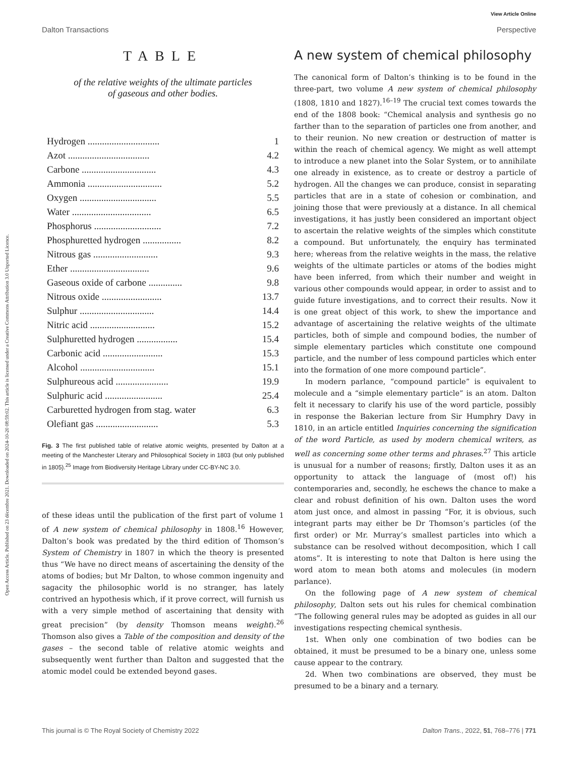Open Access Article. Published on 23 décembre 2021. Downloaded on 2024-10-20 08:59:02. This article is licensed under a Creative Commons Attribution 3.0 Unported Licence.
View Article Online
Dalton Transactions Perspective
TABLE
of the relative weights of the ultimate particles
of gaseous and other bodies.
| Hydrogen .............................. | 1 |
| Azot .................................. | 4.2 |
| Carbone ............................... | 4.3 |
| Ammonia ............................... | 5.2 |
| Oxygen ................................ | 5.5 |
| Water ................................. | 6.5 |
| Phosphorus ............................ | 7.2 |
| Phosphuretted hydrogen ................ | 8.2 |
| Nitrous gas ........................... | 9.3 |
| Ether ................................. | 9.6 |
| Gaseous oxide of carbone .............. | 9.8 |
| Nitrous oxide ......................... | 13.7 |
| Sulphur ............................... | 14.4 |
| Nitric acid ........................... | 15.2 |
| Sulphuretted hydrogen ................. | 15.4 |
| Carbonic acid ......................... | 15.3 |
| Alcohol ............................... | 15.1 |
| Sulphureous acid ...................... | 19.9 |
| Sulphuric acid ........................ | 25.4 |
| Carburetted hydrogen from stag. water | 6.3 |
| Olefiant gas .......................... | 5.3 |
Fig. 3 The first published table of relative atomic weights, presented by Dalton at a meeting of the Manchester Literary and Philosophical Society in 1803 (but only published in 1805).<sup>25</sup> Image from Biodiversity Heritage Library under CC-BY-NC 3.0.
of these ideas until the publication of the first part of volume 1 of A new system of chemical philosophy in 1808.<sup>16</sup> However, Dalton’s book was predated by the third edition of Thomson’s System of Chemistry in 1807 in which the theory is presented thus “We have no direct means of ascertaining the density of the atoms of bodies; but Mr Dalton, to whose common ingenuity and sagacity the philosophic world is no stranger, has lately contrived an hypothesis which, if it prove correct, will furnish us with a very simple method of ascertaining that density with great precision” (by density Thomson means weight).<sup>26</sup> Thomson also gives a Table of the composition and density of the gases – the second table of relative atomic weights and subsequently went further than Dalton and suggested that the atomic model could be extended beyond gases.
A new system of chemical philosophy
The canonical form of Dalton’s thinking is to be found in the three-part, two volume A new system of chemical philosophy (1808, 1810 and 1827).<sup>16–19</sup> The crucial text comes towards the end of the 1808 book: “Chemical analysis and synthesis go no farther than to the separation of particles one from another, and to their reunion. No new creation or destruction of matter is within the reach of chemical agency. We might as well attempt to introduce a new planet into the Solar System, or to annihilate one already in existence, as to create or destroy a particle of hydrogen. All the changes we can produce, consist in separating particles that are in a state of cohesion or combination, and joining those that were previously at a distance. In all chemical investigations, it has justly been considered an important object to ascertain the relative weights of the simples which constitute a compound. But unfortunately, the enquiry has terminated here; whereas from the relative weights in the mass, the relative weights of the ultimate particles or atoms of the bodies might have been inferred, from which their number and weight in various other compounds would appear, in order to assist and to guide future investigations, and to correct their results. Now it is one great object of this work, to shew the importance and advantage of ascertaining the relative weights of the ultimate particles, both of simple and compound bodies, the number of simple elementary particles which constitute one compound particle, and the number of less compound particles which enter into the formation of one more compound particle”.
In modern parlance, “compound particle” is equivalent to molecule and a “simple elementary particle” is an atom. Dalton felt it necessary to clarify his use of the word particle, possibly in response the Bakerian lecture from Sir Humphry Davy in 1810, in an article entitled Inquiries concerning the signification of the word Particle, as used by modern chemical writers, as well as concerning some other terms and phrases.<sup>27</sup> This article is unusual for a number of reasons; firstly, Dalton uses it as an opportunity to attack the language of (most of!) his contemporaries and, secondly, he eschews the chance to make a clear and robust definition of his own. Dalton uses the word atom just once, and almost in passing “For, it is obvious, such integrant parts may either be Dr Thomson’s particles (of the first order) or Mr. Murray’s smallest particles into which a substance can be resolved without decomposition, which I call atoms”. It is interesting to note that Dalton is here using the word atom to mean both atoms and molecules (in modern parlance).
On the following page of A new system of chemical philosophy, Dalton sets out his rules for chemical combination “The following general rules may be adopted as guides in all our investigations respecting chemical synthesis.
1st. When only one combination of two bodies can be obtained, it must be presumed to be a binary one, unless some cause appear to the contrary.
2d. When two combinations are observed, they must be presumed to be a binary and a ternary.
This journal is © The Royal Society of Chemistry 2022 Dalton Trans., 2022, 51, 768–776 | 771